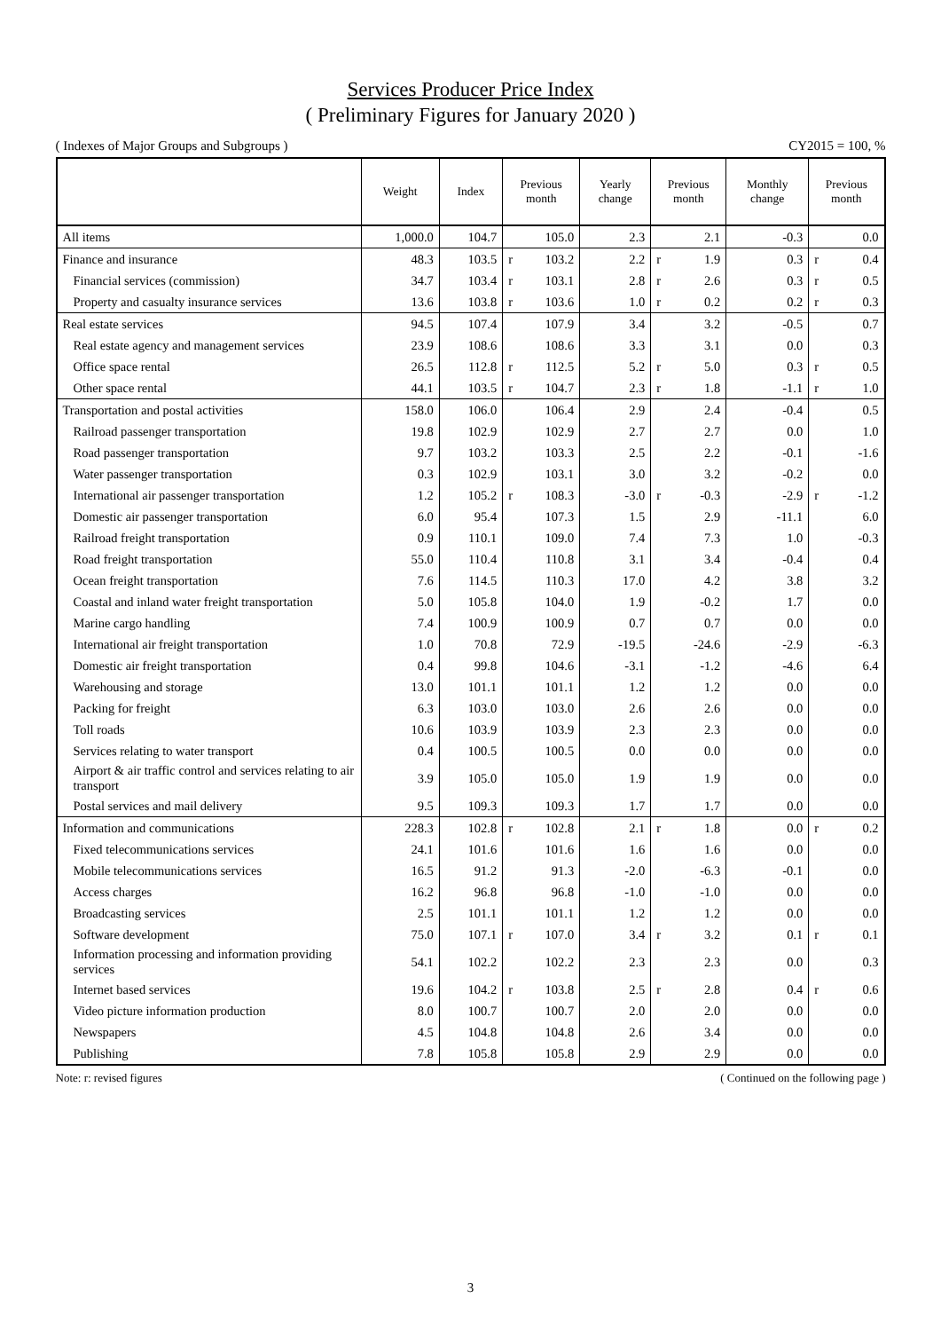Services Producer Price Index
( Preliminary Figures for January 2020 )
( Indexes of Major Groups and Subgroups ) CY2015 = 100, %
| | Weight | Index | Previous month | | Yearly change | Previous month | | Monthly change | Previous month | |
| --- | --- | --- | --- | --- | --- | --- | --- | --- | --- | --- |
| All items | 1,000.0 | 104.7 | | 105.0 | 2.3 | | 2.1 | -0.3 | | 0.0 |
| Finance and insurance | 48.3 | 103.5 | r | 103.2 | 2.2 | r | 1.9 | 0.3 | r | 0.4 |
| Financial services (commission) | 34.7 | 103.4 | r | 103.1 | 2.8 | r | 2.6 | 0.3 | r | 0.5 |
| Property and casualty insurance services | 13.6 | 103.8 | r | 103.6 | 1.0 | r | 0.2 | 0.2 | r | 0.3 |
| Real estate services | 94.5 | 107.4 | | 107.9 | 3.4 | | 3.2 | -0.5 | | 0.7 |
| Real estate agency and management services | 23.9 | 108.6 | | 108.6 | 3.3 | | 3.1 | 0.0 | | 0.3 |
| Office space rental | 26.5 | 112.8 | r | 112.5 | 5.2 | r | 5.0 | 0.3 | r | 0.5 |
| Other space rental | 44.1 | 103.5 | r | 104.7 | 2.3 | r | 1.8 | -1.1 | r | 1.0 |
| Transportation and postal activities | 158.0 | 106.0 | | 106.4 | 2.9 | | 2.4 | -0.4 | | 0.5 |
| Railroad passenger transportation | 19.8 | 102.9 | | 102.9 | 2.7 | | 2.7 | 0.0 | | 1.0 |
| Road passenger transportation | 9.7 | 103.2 | | 103.3 | 2.5 | | 2.2 | -0.1 | | -1.6 |
| Water passenger transportation | 0.3 | 102.9 | | 103.1 | 3.0 | | 3.2 | -0.2 | | 0.0 |
| International air passenger transportation | 1.2 | 105.2 | r | 108.3 | -3.0 | r | -0.3 | -2.9 | r | -1.2 |
| Domestic air passenger transportation | 6.0 | 95.4 | | 107.3 | 1.5 | | 2.9 | -11.1 | | 6.0 |
| Railroad freight transportation | 0.9 | 110.1 | | 109.0 | 7.4 | | 7.3 | 1.0 | | -0.3 |
| Road freight transportation | 55.0 | 110.4 | | 110.8 | 3.1 | | 3.4 | -0.4 | | 0.4 |
| Ocean freight transportation | 7.6 | 114.5 | | 110.3 | 17.0 | | 4.2 | 3.8 | | 3.2 |
| Coastal and inland water freight transportation | 5.0 | 105.8 | | 104.0 | 1.9 | | -0.2 | 1.7 | | 0.0 |
| Marine cargo handling | 7.4 | 100.9 | | 100.9 | 0.7 | | 0.7 | 0.0 | | 0.0 |
| International air freight transportation | 1.0 | 70.8 | | 72.9 | -19.5 | | -24.6 | -2.9 | | -6.3 |
| Domestic air freight transportation | 0.4 | 99.8 | | 104.6 | -3.1 | | -1.2 | -4.6 | | 6.4 |
| Warehousing and storage | 13.0 | 101.1 | | 101.1 | 1.2 | | 1.2 | 0.0 | | 0.0 |
| Packing for freight | 6.3 | 103.0 | | 103.0 | 2.6 | | 2.6 | 0.0 | | 0.0 |
| Toll roads | 10.6 | 103.9 | | 103.9 | 2.3 | | 2.3 | 0.0 | | 0.0 |
| Services relating to water transport | 0.4 | 100.5 | | 100.5 | 0.0 | | 0.0 | 0.0 | | 0.0 |
| Airport & air traffic control and services relating to air transport | 3.9 | 105.0 | | 105.0 | 1.9 | | 1.9 | 0.0 | | 0.0 |
| Postal services and mail delivery | 9.5 | 109.3 | | 109.3 | 1.7 | | 1.7 | 0.0 | | 0.0 |
| Information and communications | 228.3 | 102.8 | r | 102.8 | 2.1 | r | 1.8 | 0.0 | r | 0.2 |
| Fixed telecommunications services | 24.1 | 101.6 | | 101.6 | 1.6 | | 1.6 | 0.0 | | 0.0 |
| Mobile telecommunications services | 16.5 | 91.2 | | 91.3 | -2.0 | | -6.3 | -0.1 | | 0.0 |
| Access charges | 16.2 | 96.8 | | 96.8 | -1.0 | | -1.0 | 0.0 | | 0.0 |
| Broadcasting services | 2.5 | 101.1 | | 101.1 | 1.2 | | 1.2 | 0.0 | | 0.0 |
| Software development | 75.0 | 107.1 | r | 107.0 | 3.4 | r | 3.2 | 0.1 | r | 0.1 |
| Information processing and information providing services | 54.1 | 102.2 | | 102.2 | 2.3 | | 2.3 | 0.0 | | 0.3 |
| Internet based services | 19.6 | 104.2 | r | 103.8 | 2.5 | r | 2.8 | 0.4 | r | 0.6 |
| Video picture information production | 8.0 | 100.7 | | 100.7 | 2.0 | | 2.0 | 0.0 | | 0.0 |
| Newspapers | 4.5 | 104.8 | | 104.8 | 2.6 | | 3.4 | 0.0 | | 0.0 |
| Publishing | 7.8 | 105.8 | | 105.8 | 2.9 | | 2.9 | 0.0 | | 0.0 |
Note: r: revised figures ( Continued on the following page )
3